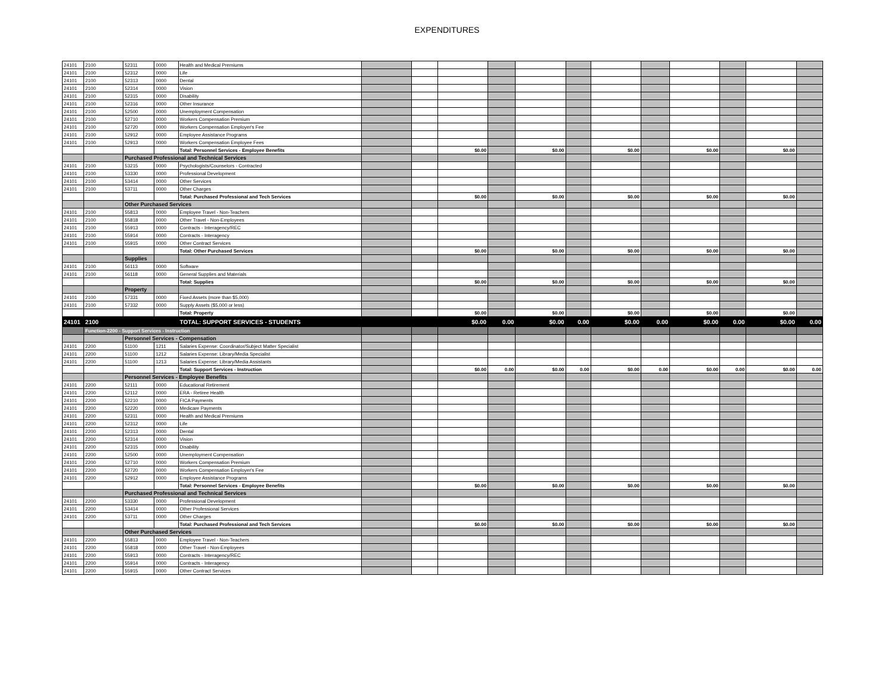EXPENDITURES
| 24101 | 2100 | 52311 | 0000 | Health and Medical Premiums | | | | | | | | | | | | |
| 24101 | 2100 | 52312 | 0000 | Life | | | | | | | | | | | | |
| 24101 | 2100 | 52313 | 0000 | Dental | | | | | | | | | | | | |
| 24101 | 2100 | 52314 | 0000 | Vision | | | | | | | | | | | | |
| 24101 | 2100 | 52315 | 0000 | Disability | | | | | | | | | | | | |
| 24101 | 2100 | 52316 | 0000 | Other Insurance | | | | | | | | | | | | |
| 24101 | 2100 | 52500 | 0000 | Unemployment Compensation | | | | | | | | | | | | |
| 24101 | 2100 | 52710 | 0000 | Workers Compensation Premium | | | | | | | | | | | | |
| 24101 | 2100 | 52720 | 0000 | Workers Compensation Employer's Fee | | | | | | | | | | | | |
| 24101 | 2100 | 52912 | 0000 | Employee Assistance Programs | | | | | | | | | | | | |
| 24101 | 2100 | 52913 | 0000 | Workers Compensation Employee Fees | | | | | | | | | | | | |
| | | | | Total: Personnel Services - Employee Benefits | | | $0.00 | | $0.00 | | $0.00 | | $0.00 | | $0.00 | |
| | | Purchased Professional and Technical Services | | | | | | | | | | | | | | |
| 24101 | 2100 | 53215 | 0000 | Psychologists/Counselors - Contracted | | | | | | | | | | | | |
| 24101 | 2100 | 53330 | 0000 | Professional Development | | | | | | | | | | | | |
| 24101 | 2100 | 53414 | 0000 | Other Services | | | | | | | | | | | | |
| 24101 | 2100 | 53711 | 0000 | Other Charges | | | | | | | | | | | | |
| | | | | Total: Purchased Professional and Tech Services | | | $0.00 | | $0.00 | | $0.00 | | $0.00 | | $0.00 | |
| | | Other Purchased Services | | | | | | | | | | | | | | |
| 24101 | 2100 | 55813 | 0000 | Employee Travel - Non-Teachers | | | | | | | | | | | | |
| 24101 | 2100 | 55818 | 0000 | Other Travel - Non-Employees | | | | | | | | | | | | |
| 24101 | 2100 | 55913 | 0000 | Contracts - Interagency/REC | | | | | | | | | | | | |
| 24101 | 2100 | 55914 | 0000 | Contracts - Interagency | | | | | | | | | | | | |
| 24101 | 2100 | 55915 | 0000 | Other Contract Services | | | | | | | | | | | | |
| | | | | Total: Other Purchased Services | | | $0.00 | | $0.00 | | $0.00 | | $0.00 | | $0.00 | |
| | | Supplies | | | | | | | | | | | | | | |
| 24101 | 2100 | 56113 | 0000 | Software | | | | | | | | | | | | |
| 24101 | 2100 | 56118 | 0000 | General Supplies and Materials | | | | | | | | | | | | |
| | | | | Total: Supplies | | | $0.00 | | $0.00 | | $0.00 | | $0.00 | | $0.00 | |
| | | Property | | | | | | | | | | | | | | |
| 24101 | 2100 | 57331 | 0000 | Fixed Assets (more than $5,000) | | | | | | | | | | | | |
| 24101 | 2100 | 57332 | 0000 | Supply Assets ($5,000 or less) | | | | | | | | | | | | |
| | | | | Total: Property | | | $0.00 | | $0.00 | | $0.00 | | $0.00 | | $0.00 | |
| 24101 | 2100 | | | TOTAL: SUPPORT SERVICES - STUDENTS | | | $0.00 | 0.00 | $0.00 | 0.00 | $0.00 | 0.00 | $0.00 | 0.00 | $0.00 | 0.00 |
| | Function-2200 - Support Services - Instruction | | | | | | | | | | | | | | | |
| | | Personnel Services - Compensation | | | | | | | | | | | | | | |
| 24101 | 2200 | 51100 | 1211 | Salaries Expense: Coordinator/Subject Matter Specialist | | | | | | | | | | | | |
| 24101 | 2200 | 51100 | 1212 | Salaries Expense: Library/Media Specialist | | | | | | | | | | | | |
| 24101 | 2200 | 51100 | 1213 | Salaries Expense: Library/Media Assistants | | | | | | | | | | | | |
| | | | | Total: Support Services - Instruction | | | $0.00 | 0.00 | $0.00 | 0.00 | $0.00 | 0.00 | $0.00 | 0.00 | $0.00 | 0.00 |
| | | Personnel Services - Employee Benefits | | | | | | | | | | | | | | |
| 24101 | 2200 | 52111 | 0000 | Educational Retirement | | | | | | | | | | | | |
| 24101 | 2200 | 52112 | 0000 | ERA - Retiree Health | | | | | | | | | | | | |
| 24101 | 2200 | 52210 | 0000 | FICA Payments | | | | | | | | | | | | |
| 24101 | 2200 | 52220 | 0000 | Medicare Payments | | | | | | | | | | | | |
| 24101 | 2200 | 52311 | 0000 | Health and Medical Premiums | | | | | | | | | | | | |
| 24101 | 2200 | 52312 | 0000 | Life | | | | | | | | | | | | |
| 24101 | 2200 | 52313 | 0000 | Dental | | | | | | | | | | | | |
| 24101 | 2200 | 52314 | 0000 | Vision | | | | | | | | | | | | |
| 24101 | 2200 | 52315 | 0000 | Disability | | | | | | | | | | | | |
| 24101 | 2200 | 52500 | 0000 | Unemployment Compensation | | | | | | | | | | | | |
| 24101 | 2200 | 52710 | 0000 | Workers Compensation Premium | | | | | | | | | | | | |
| 24101 | 2200 | 52720 | 0000 | Workers Compensation Employer's Fee | | | | | | | | | | | | |
| 24101 | 2200 | 52912 | 0000 | Employee Assistance Programs | | | | | | | | | | | | |
| | | | | Total: Personnel Services - Employee Benefits | | | $0.00 | | $0.00 | | $0.00 | | $0.00 | | $0.00 | |
| | | Purchased Professional and Technical Services | | | | | | | | | | | | | | |
| 24101 | 2200 | 53330 | 0000 | Professional Development | | | | | | | | | | | | |
| 24101 | 2200 | 53414 | 0000 | Other Professional Services | | | | | | | | | | | | |
| 24101 | 2200 | 53711 | 0000 | Other Charges | | | | | | | | | | | | |
| | | | | Total: Purchased Professional and Tech Services | | | $0.00 | | $0.00 | | $0.00 | | $0.00 | | $0.00 | |
| | | Other Purchased Services | | | | | | | | | | | | | | |
| 24101 | 2200 | 55813 | 0000 | Employee Travel - Non-Teachers | | | | | | | | | | | | |
| 24101 | 2200 | 55818 | 0000 | Other Travel - Non-Employees | | | | | | | | | | | | |
| 24101 | 2200 | 55913 | 0000 | Contracts - Interagency/REC | | | | | | | | | | | | |
| 24101 | 2200 | 55914 | 0000 | Contracts - Interagency | | | | | | | | | | | | |
| 24101 | 2200 | 55915 | 0000 | Other Contract Services | | | | | | | | | | | | |